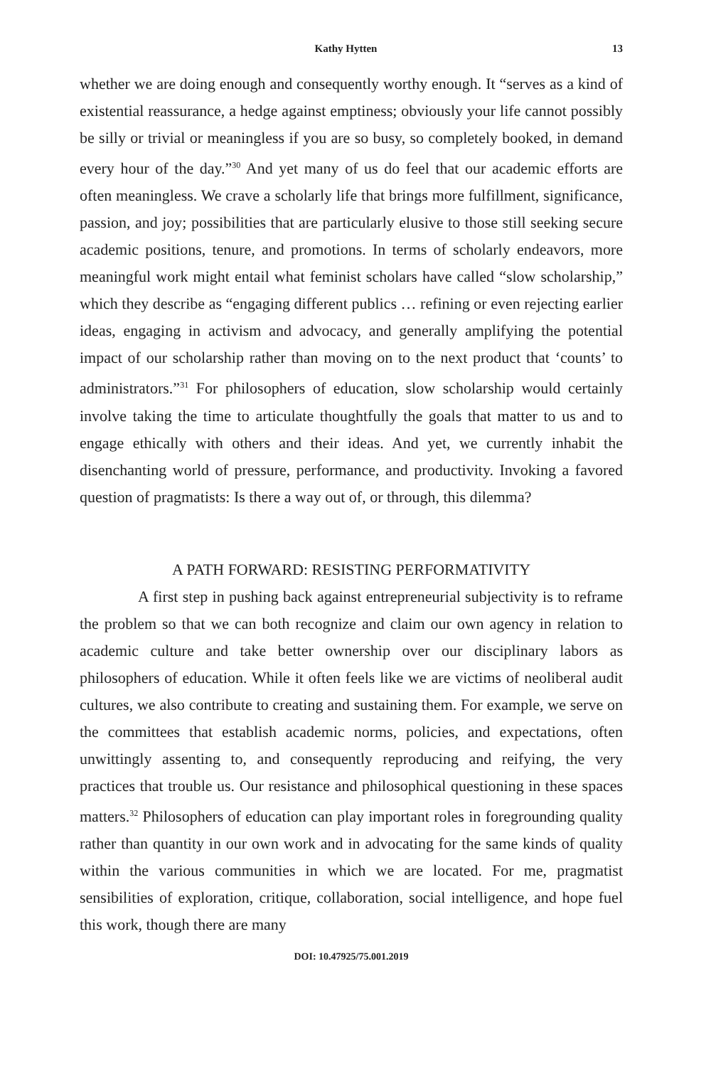Kathy Hytten 13
whether we are doing enough and consequently worthy enough. It “serves as a kind of existential reassurance, a hedge against emptiness; obviously your life cannot possibly be silly or trivial or meaningless if you are so busy, so completely booked, in demand every hour of the day.”<sup>30</sup> And yet many of us do feel that our academic efforts are often meaningless. We crave a scholarly life that brings more fulfillment, significance, passion, and joy; possibilities that are particularly elusive to those still seeking secure academic positions, tenure, and promotions. In terms of scholarly endeavors, more meaningful work might entail what feminist scholars have called “slow scholarship,” which they describe as “engaging different publics … refining or even rejecting earlier ideas, engaging in activism and advocacy, and generally amplifying the potential impact of our scholarship rather than moving on to the next product that ‘counts’ to administrators.”<sup>31</sup> For philosophers of education, slow scholarship would certainly involve taking the time to articulate thoughtfully the goals that matter to us and to engage ethically with others and their ideas. And yet, we currently inhabit the disenchanting world of pressure, performance, and productivity. Invoking a favored question of pragmatists: Is there a way out of, or through, this dilemma?
A PATH FORWARD: RESISTING PERFORMATIVITY
A first step in pushing back against entrepreneurial subjectivity is to reframe the problem so that we can both recognize and claim our own agency in relation to academic culture and take better ownership over our disciplinary labors as philosophers of education. While it often feels like we are victims of neoliberal audit cultures, we also contribute to creating and sustaining them. For example, we serve on the committees that establish academic norms, policies, and expectations, often unwittingly assenting to, and consequently reproducing and reifying, the very practices that trouble us. Our resistance and philosophical questioning in these spaces matters.<sup>32</sup> Philosophers of education can play important roles in foregrounding quality rather than quantity in our own work and in advocating for the same kinds of quality within the various communities in which we are located. For me, pragmatist sensibilities of exploration, critique, collaboration, social intelligence, and hope fuel this work, though there are many
DOI: 10.47925/75.001.2019